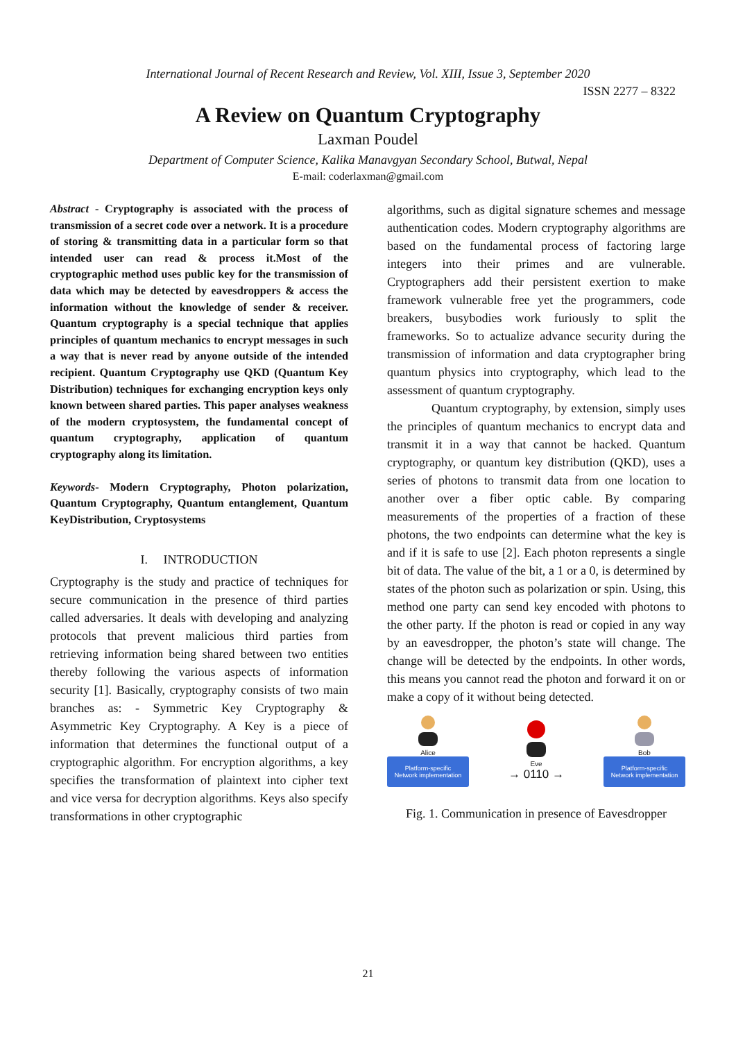International Journal of Recent Research and Review, Vol. XIII, Issue 3, September 2020
ISSN 2277 – 8322
A Review on Quantum Cryptography
Laxman Poudel
Department of Computer Science, Kalika Manavgyan Secondary School, Butwal, Nepal
E-mail: coderlaxman@gmail.com
Abstract - Cryptography is associated with the process of transmission of a secret code over a network. It is a procedure of storing & transmitting data in a particular form so that intended user can read & process it.Most of the cryptographic method uses public key for the transmission of data which may be detected by eavesdroppers & access the information without the knowledge of sender & receiver. Quantum cryptography is a special technique that applies principles of quantum mechanics to encrypt messages in such a way that is never read by anyone outside of the intended recipient. Quantum Cryptography use QKD (Quantum Key Distribution) techniques for exchanging encryption keys only known between shared parties. This paper analyses weakness of the modern cryptosystem, the fundamental concept of quantum cryptography, application of quantum cryptography along its limitation.
Keywords- Modern Cryptography, Photon polarization, Quantum Cryptography, Quantum entanglement, Quantum KeyDistribution, Cryptosystems
I. INTRODUCTION
Cryptography is the study and practice of techniques for secure communication in the presence of third parties called adversaries. It deals with developing and analyzing protocols that prevent malicious third parties from retrieving information being shared between two entities thereby following the various aspects of information security [1]. Basically, cryptography consists of two main branches as: - Symmetric Key Cryptography & Asymmetric Key Cryptography. A Key is a piece of information that determines the functional output of a cryptographic algorithm. For encryption algorithms, a key specifies the transformation of plaintext into cipher text and vice versa for decryption algorithms. Keys also specify transformations in other cryptographic
algorithms, such as digital signature schemes and message authentication codes. Modern cryptography algorithms are based on the fundamental process of factoring large integers into their primes and are vulnerable. Cryptographers add their persistent exertion to make framework vulnerable free yet the programmers, code breakers, busybodies work furiously to split the frameworks. So to actualize advance security during the transmission of information and data cryptographer bring quantum physics into cryptography, which lead to the assessment of quantum cryptography.
Quantum cryptography, by extension, simply uses the principles of quantum mechanics to encrypt data and transmit it in a way that cannot be hacked. Quantum cryptography, or quantum key distribution (QKD), uses a series of photons to transmit data from one location to another over a fiber optic cable. By comparing measurements of the properties of a fraction of these photons, the two endpoints can determine what the key is and if it is safe to use [2]. Each photon represents a single bit of data. The value of the bit, a 1 or a 0, is determined by states of the photon such as polarization or spin. Using, this method one party can send key encoded with photons to the other party. If the photon is read or copied in any way by an eavesdropper, the photon’s state will change. The change will be detected by the endpoints. In other words, this means you cannot read the photon and forward it on or make a copy of it without being detected.
Alice
Platform-specific
Network implementation
Eve
→ 0110 →
Bob
Platform-specific
Network implementation
Fig. 1. Communication in presence of Eavesdropper
21